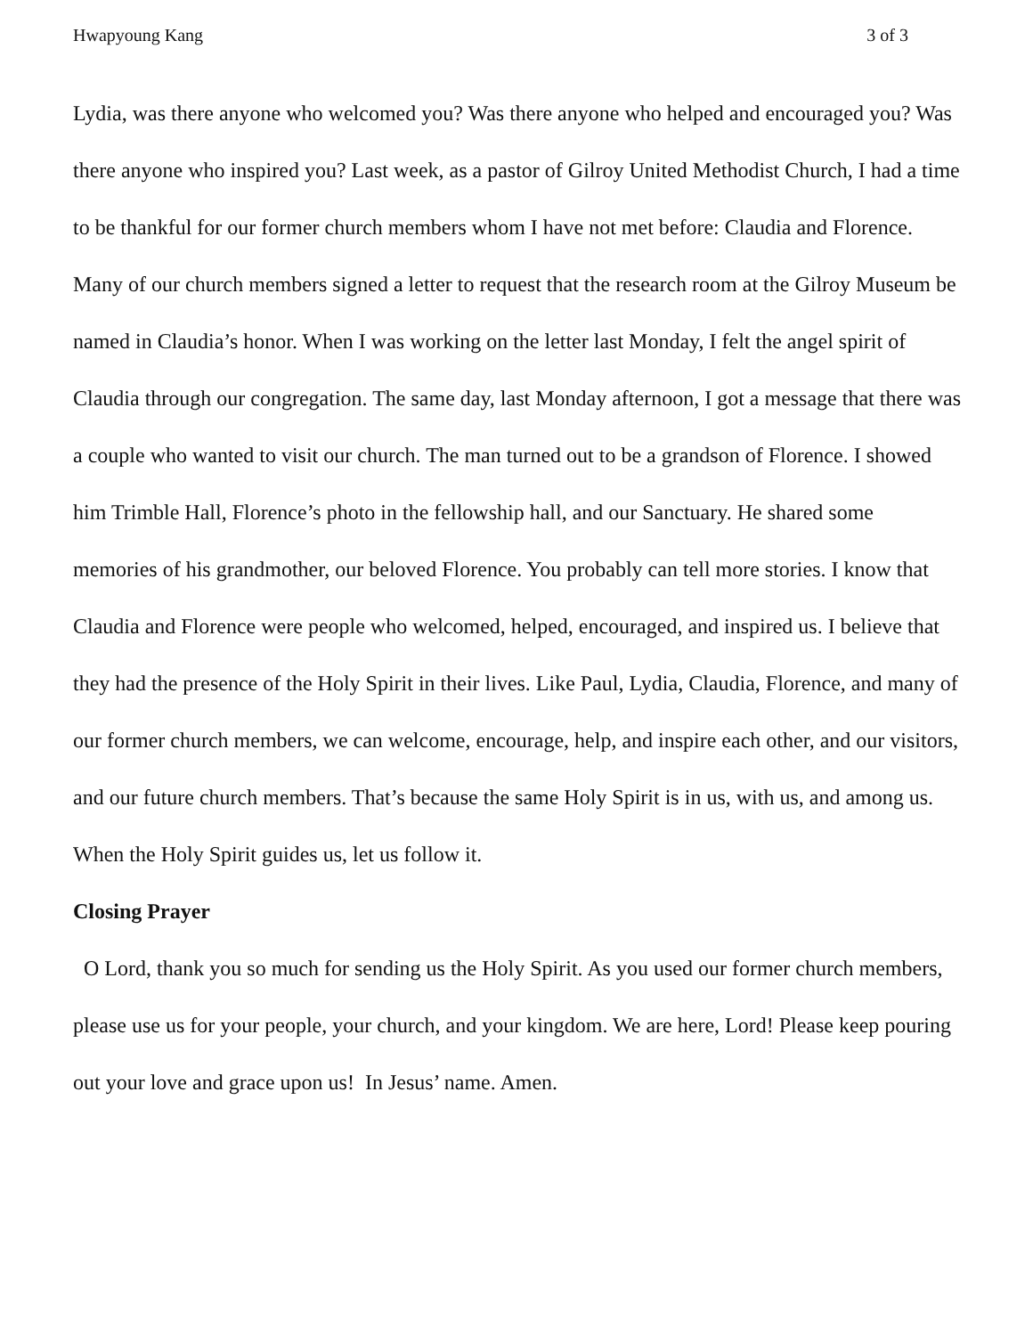Hwapyoung Kang 3 of 3
Lydia, was there anyone who welcomed you? Was there anyone who helped and encouraged you? Was there anyone who inspired you? Last week, as a pastor of Gilroy United Methodist Church, I had a time to be thankful for our former church members whom I have not met before: Claudia and Florence. Many of our church members signed a letter to request that the research room at the Gilroy Museum be named in Claudia’s honor. When I was working on the letter last Monday, I felt the angel spirit of Claudia through our congregation. The same day, last Monday afternoon, I got a message that there was a couple who wanted to visit our church. The man turned out to be a grandson of Florence. I showed him Trimble Hall, Florence’s photo in the fellowship hall, and our Sanctuary. He shared some memories of his grandmother, our beloved Florence. You probably can tell more stories. I know that Claudia and Florence were people who welcomed, helped, encouraged, and inspired us. I believe that they had the presence of the Holy Spirit in their lives. Like Paul, Lydia, Claudia, Florence, and many of our former church members, we can welcome, encourage, help, and inspire each other, and our visitors, and our future church members. That’s because the same Holy Spirit is in us, with us, and among us. When the Holy Spirit guides us, let us follow it.
Closing Prayer
O Lord, thank you so much for sending us the Holy Spirit. As you used our former church members, please use us for your people, your church, and your kingdom. We are here, Lord! Please keep pouring out your love and grace upon us! In Jesus’ name. Amen.